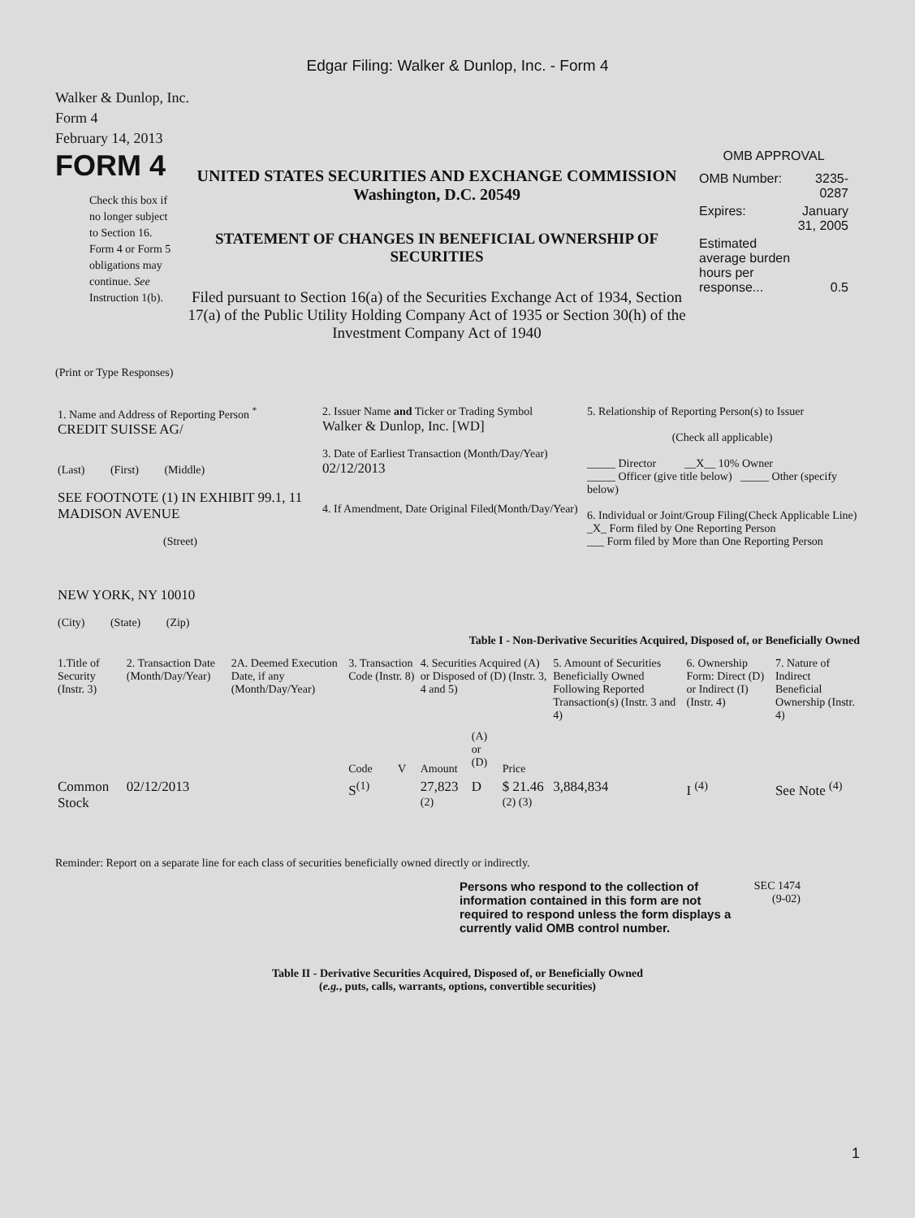Edgar Filing: Walker & Dunlop, Inc. - Form 4
Walker & Dunlop, Inc.
Form 4
February 14, 2013
FORM 4
Check this box if no longer subject to Section 16. Form 4 or Form 5 obligations may continue. See Instruction 1(b).
UNITED STATES SECURITIES AND EXCHANGE COMMISSION
Washington, D.C. 20549
STATEMENT OF CHANGES IN BENEFICIAL OWNERSHIP OF SECURITIES
Filed pursuant to Section 16(a) of the Securities Exchange Act of 1934, Section 17(a) of the Public Utility Holding Company Act of 1935 or Section 30(h) of the Investment Company Act of 1940
OMB APPROVAL
| OMB Number: | 3235-0287 |
| Expires: | January 31, 2005 |
| Estimated average burden hours per response... | 0.5 |
(Print or Type Responses)
| 1. Name and Address of Reporting Person <sup>*</sup> CREDIT SUISSE AG/ (Last) (First) (Middle) SEE FOOTNOTE (1) IN EXHIBIT 99.1, 11 MADISON AVENUE (Street) NEW YORK, NY 10010 (City) (State) (Zip) | 2. Issuer Name and Ticker or Trading Symbol Walker & Dunlop, Inc. [WD] 3. Date of Earliest Transaction (Month/Day/Year) 02/12/2013 4. If Amendment, Date Original Filed(Month/Day/Year) | 5. Relationship of Reporting Person(s) to Issuer (Check all applicable) _____ Director __X__ 10% Owner _____ Officer (give title below) _____ Other (specify below) 6. Individual or Joint/Group Filing(Check Applicable Line) _X_ Form filed by One Reporting Person ___ Form filed by More than One Reporting Person |
Table I - Non-Derivative Securities Acquired, Disposed of, or Beneficially Owned
| 1.Title of Security (Instr. 3) | 2. Transaction Date (Month/Day/Year) | 2A. Deemed Execution Date, if any (Month/Day/Year) | 3. Transaction Code (Instr. 8) | | 4. Securities Acquired (A) or Disposed of (D) (Instr. 3, 4 and 5) | | | 5. Amount of Securities Beneficially Owned Following Reported Transaction(s) (Instr. 3 and 4) | 6. Ownership Form: Direct (D) or Indirect (I) (Instr. 4) | 7. Nature of Indirect Beneficial Ownership (Instr. 4) |
| --- | --- | --- | --- | --- | --- | --- | --- | --- | --- | --- |
| | | | Code | V | Amount | (A) or (D) | Price | | | |
| Common Stock | 02/12/2013 | | S<sup>(1)</sup> | | 27,823 <sup>(2)</sup> | D | $ 21.46 <sup>(2) (3)</sup> | 3,884,834 | I <sup>(4)</sup> | See Note <sup>(4)</sup> |
Reminder: Report on a separate line for each class of securities beneficially owned directly or indirectly.
Persons who respond to the collection of information contained in this form are not required to respond unless the form displays a currently valid OMB control number.
SEC 1474
(9-02)
Table II - Derivative Securities Acquired, Disposed of, or Beneficially Owned
(e.g., puts, calls, warrants, options, convertible securities)
1